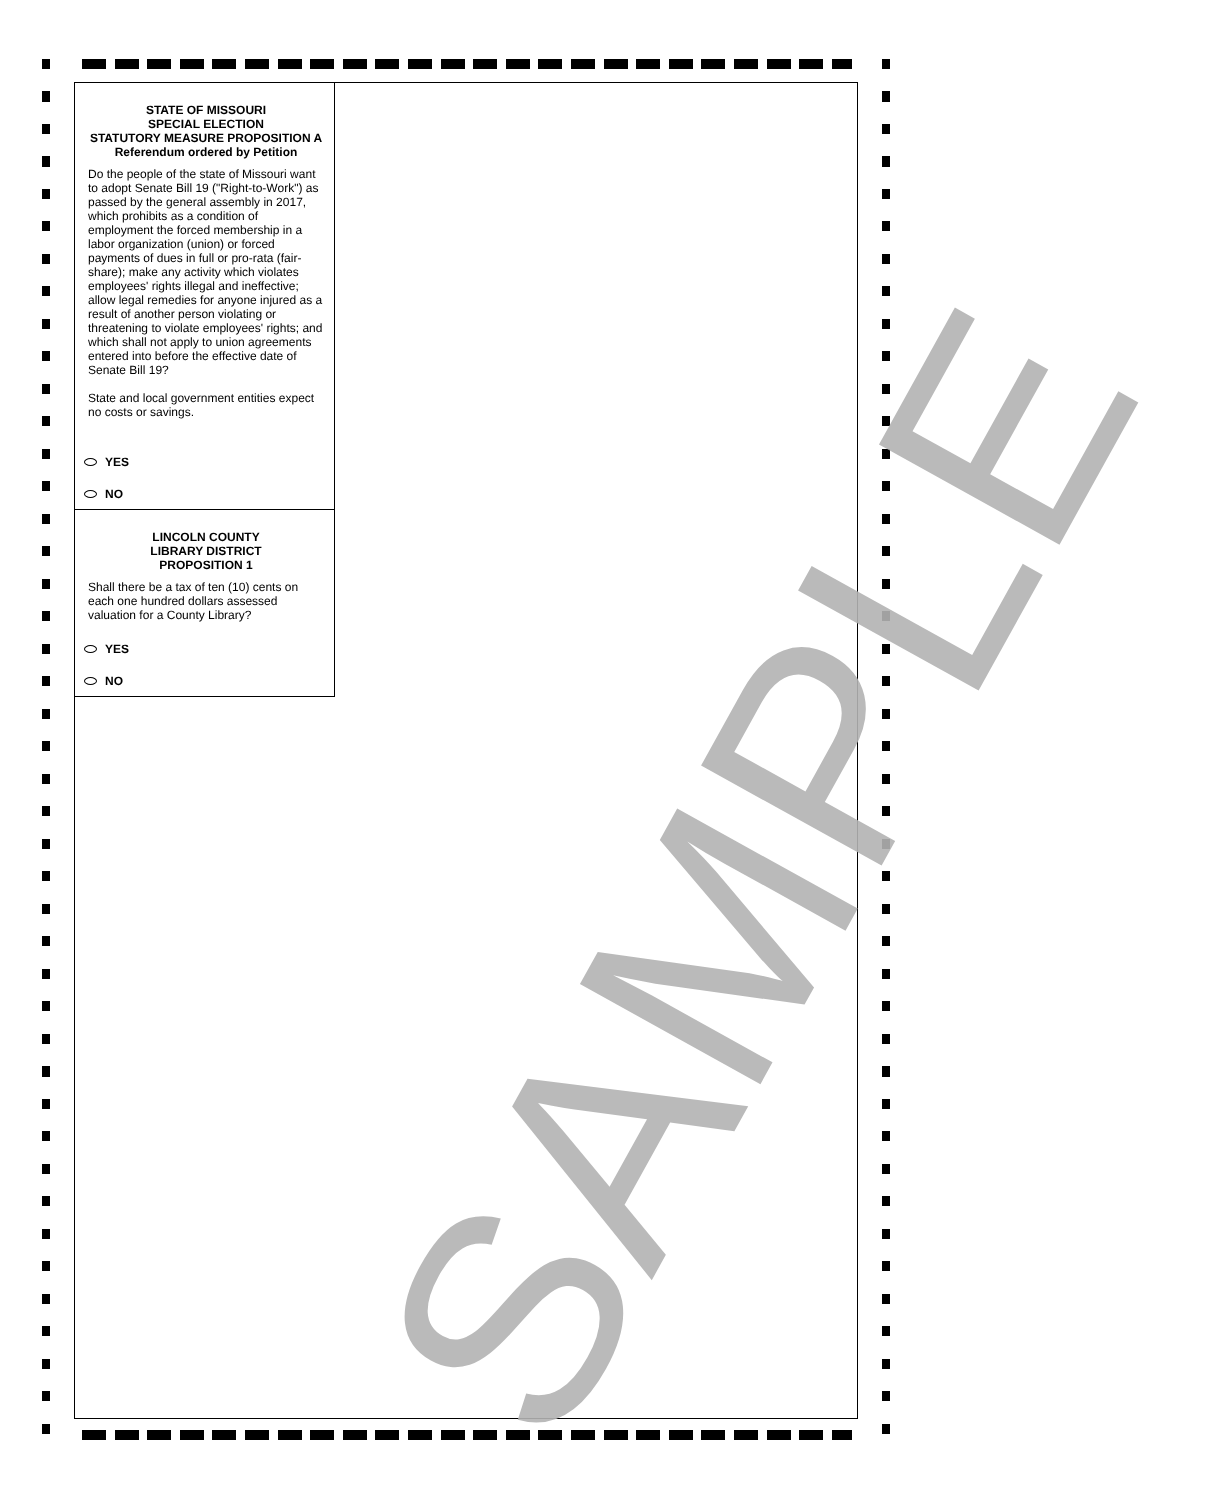STATE OF MISSOURI
SPECIAL ELECTION
STATUTORY MEASURE PROPOSITION A
Referendum ordered by Petition
Do the people of the state of Missouri want to adopt Senate Bill 19 ("Right-to-Work") as passed by the general assembly in 2017, which prohibits as a condition of employment the forced membership in a labor organization (union) or forced payments of dues in full or pro-rata (fair-share); make any activity which violates employees' rights illegal and ineffective; allow legal remedies for anyone injured as a result of another person violating or threatening to violate employees' rights; and which shall not apply to union agreements entered into before the effective date of Senate Bill 19?
State and local government entities expect no costs or savings.
YES
NO
LINCOLN COUNTY
LIBRARY DISTRICT
PROPOSITION 1
Shall there be a tax of ten (10) cents on each one hundred dollars assessed valuation for a County Library?
YES
NO
SAMPLE